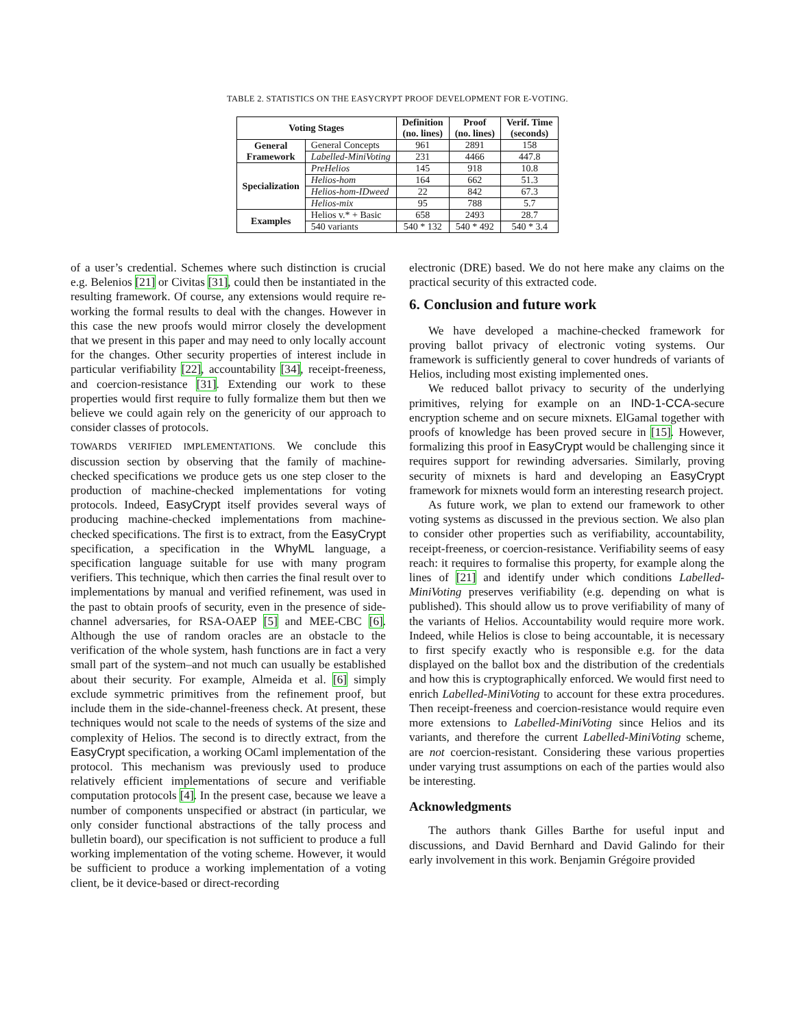TABLE 2. STATISTICS ON THE EASYCRYPT PROOF DEVELOPMENT FOR E-VOTING.
| Voting Stages | | Definition (no. lines) | Proof (no. lines) | Verif. Time (seconds) |
| --- | --- | --- | --- | --- |
| General Framework | General Concepts | 961 | 2891 | 158 |
| | Labelled-MiniVoting | 231 | 4466 | 447.8 |
| Specialization | PreHelios | 145 | 918 | 10.8 |
| | Helios-hom | 164 | 662 | 51.3 |
| | Helios-hom-IDweed | 22 | 842 | 67.3 |
| | Helios-mix | 95 | 788 | 5.7 |
| Examples | Helios v.* + Basic | 658 | 2493 | 28.7 |
| | 540 variants | 540 * 132 | 540 * 492 | 540 * 3.4 |
of a user’s credential. Schemes where such distinction is crucial e.g. Belenios [21] or Civitas [31], could then be instantiated in the resulting framework. Of course, any extensions would require re-working the formal results to deal with the changes. However in this case the new proofs would mirror closely the development that we present in this paper and may need to only locally account for the changes. Other security properties of interest include in particular verifiability [22], accountability [34], receipt-freeness, and coercion-resistance [31]. Extending our work to these properties would first require to fully formalize them but then we believe we could again rely on the genericity of our approach to consider classes of protocols.
TOWARDS VERIFIED IMPLEMENTATIONS. We conclude this discussion section by observing that the family of machine-checked specifications we produce gets us one step closer to the production of machine-checked implementations for voting protocols. Indeed, EasyCrypt itself provides several ways of producing machine-checked implementations from machine-checked specifications. The first is to extract, from the EasyCrypt specification, a specification in the WhyML language, a specification language suitable for use with many program verifiers. This technique, which then carries the final result over to implementations by manual and verified refinement, was used in the past to obtain proofs of security, even in the presence of side-channel adversaries, for RSA-OAEP [5] and MEE-CBC [6]. Although the use of random oracles are an obstacle to the verification of the whole system, hash functions are in fact a very small part of the system–and not much can usually be established about their security. For example, Almeida et al. [6] simply exclude symmetric primitives from the refinement proof, but include them in the side-channel-freeness check. At present, these techniques would not scale to the needs of systems of the size and complexity of Helios. The second is to directly extract, from the EasyCrypt specification, a working OCaml implementation of the protocol. This mechanism was previously used to produce relatively efficient implementations of secure and verifiable computation protocols [4]. In the present case, because we leave a number of components unspecified or abstract (in particular, we only consider functional abstractions of the tally process and bulletin board), our specification is not sufficient to produce a full working implementation of the voting scheme. However, it would be sufficient to produce a working implementation of a voting client, be it device-based or direct-recording
electronic (DRE) based. We do not here make any claims on the practical security of this extracted code.
6. Conclusion and future work
We have developed a machine-checked framework for proving ballot privacy of electronic voting systems. Our framework is sufficiently general to cover hundreds of variants of Helios, including most existing implemented ones.
We reduced ballot privacy to security of the underlying primitives, relying for example on an IND-1-CCA-secure encryption scheme and on secure mixnets. ElGamal together with proofs of knowledge has been proved secure in [15]. However, formalizing this proof in EasyCrypt would be challenging since it requires support for rewinding adversaries. Similarly, proving security of mixnets is hard and developing an EasyCrypt framework for mixnets would form an interesting research project.
As future work, we plan to extend our framework to other voting systems as discussed in the previous section. We also plan to consider other properties such as verifiability, accountability, receipt-freeness, or coercion-resistance. Verifiability seems of easy reach: it requires to formalise this property, for example along the lines of [21] and identify under which conditions Labelled-MiniVoting preserves verifiability (e.g. depending on what is published). This should allow us to prove verifiability of many of the variants of Helios. Accountability would require more work. Indeed, while Helios is close to being accountable, it is necessary to first specify exactly who is responsible e.g. for the data displayed on the ballot box and the distribution of the credentials and how this is cryptographically enforced. We would first need to enrich Labelled-MiniVoting to account for these extra procedures. Then receipt-freeness and coercion-resistance would require even more extensions to Labelled-MiniVoting since Helios and its variants, and therefore the current Labelled-MiniVoting scheme, are not coercion-resistant. Considering these various properties under varying trust assumptions on each of the parties would also be interesting.
Acknowledgments
The authors thank Gilles Barthe for useful input and discussions, and David Bernhard and David Galindo for their early involvement in this work. Benjamin Grégoire provided